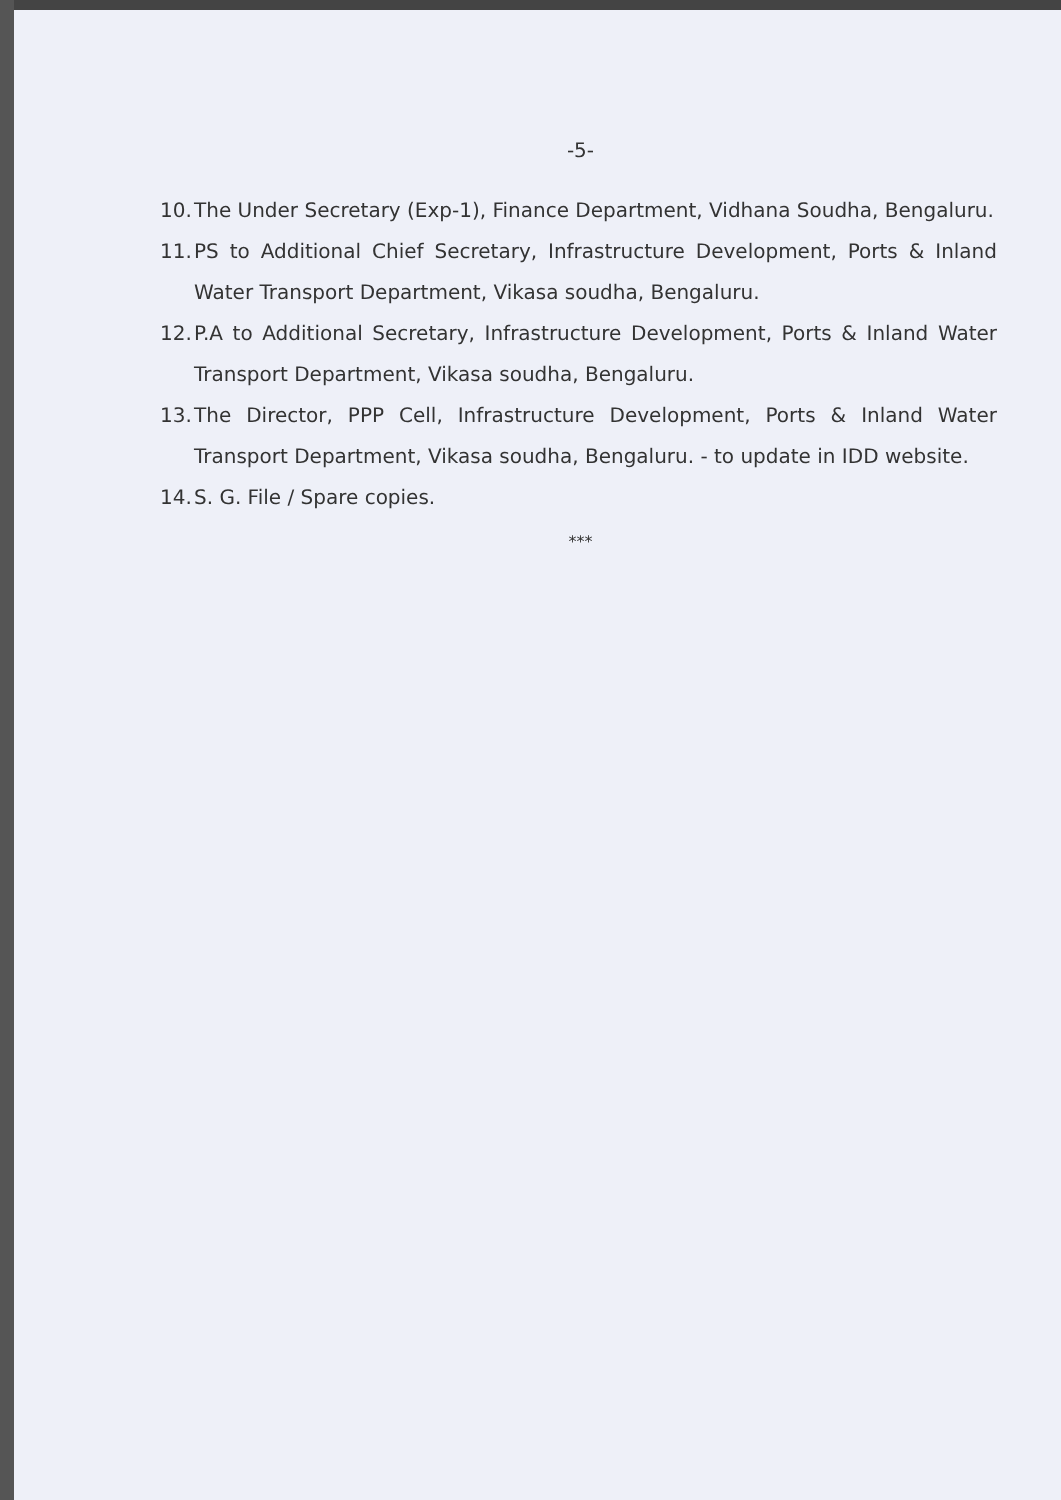-5-
10. The Under Secretary (Exp-1), Finance Department, Vidhana Soudha, Bengaluru.
11. PS to Additional Chief Secretary, Infrastructure Development, Ports & Inland Water Transport Department, Vikasa soudha, Bengaluru.
12. P.A to Additional Secretary, Infrastructure Development, Ports & Inland Water Transport Department, Vikasa soudha, Bengaluru.
13. The Director, PPP Cell, Infrastructure Development, Ports & Inland Water Transport Department, Vikasa soudha, Bengaluru. - to update in IDD website.
14. S. G. File / Spare copies.
***